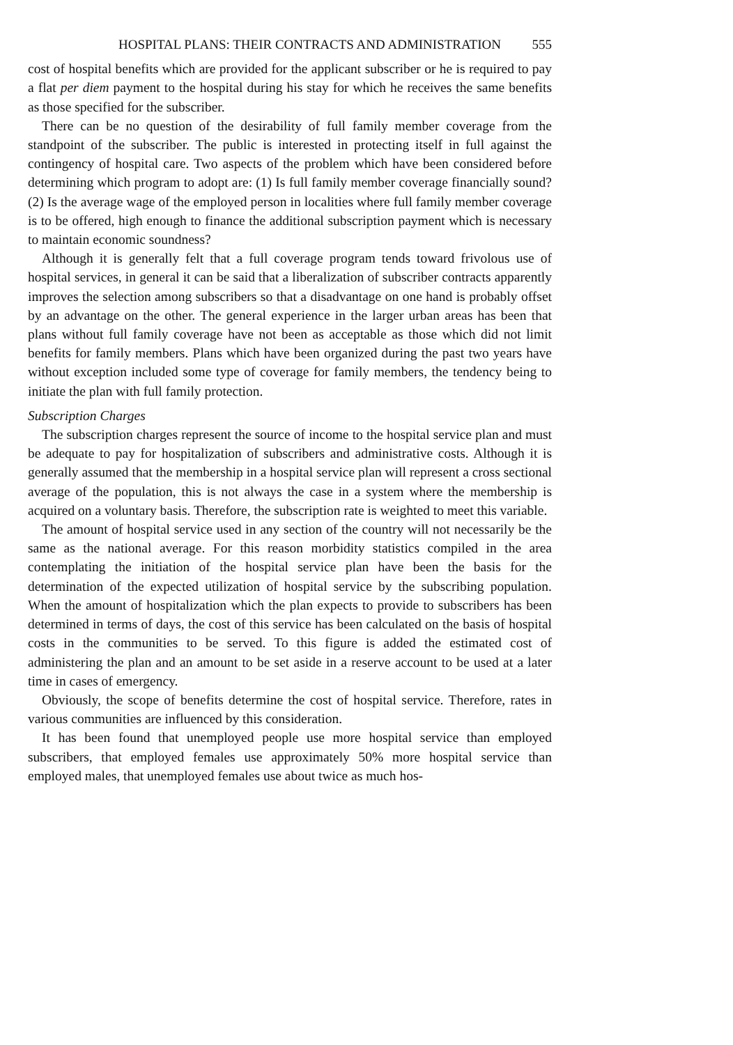HOSPITAL PLANS: THEIR CONTRACTS AND ADMINISTRATION 555
cost of hospital benefits which are provided for the applicant subscriber or he is required to pay a flat per diem payment to the hospital during his stay for which he receives the same benefits as those specified for the subscriber.
There can be no question of the desirability of full family member coverage from the standpoint of the subscriber. The public is interested in protecting itself in full against the contingency of hospital care. Two aspects of the problem which have been considered before determining which program to adopt are: (1) Is full family member coverage financially sound? (2) Is the average wage of the employed person in localities where full family member coverage is to be offered, high enough to finance the additional subscription payment which is necessary to maintain economic soundness?
Although it is generally felt that a full coverage program tends toward frivolous use of hospital services, in general it can be said that a liberalization of subscriber contracts apparently improves the selection among subscribers so that a disadvantage on one hand is probably offset by an advantage on the other. The general experience in the larger urban areas has been that plans without full family coverage have not been as acceptable as those which did not limit benefits for family members. Plans which have been organized during the past two years have without exception included some type of coverage for family members, the tendency being to initiate the plan with full family protection.
Subscription Charges
The subscription charges represent the source of income to the hospital service plan and must be adequate to pay for hospitalization of subscribers and administrative costs. Although it is generally assumed that the membership in a hospital service plan will represent a cross sectional average of the population, this is not always the case in a system where the membership is acquired on a voluntary basis. Therefore, the subscription rate is weighted to meet this variable.
The amount of hospital service used in any section of the country will not necessarily be the same as the national average. For this reason morbidity statistics compiled in the area contemplating the initiation of the hospital service plan have been the basis for the determination of the expected utilization of hospital service by the subscribing population. When the amount of hospitalization which the plan expects to provide to subscribers has been determined in terms of days, the cost of this service has been calculated on the basis of hospital costs in the communities to be served. To this figure is added the estimated cost of administering the plan and an amount to be set aside in a reserve account to be used at a later time in cases of emergency.
Obviously, the scope of benefits determine the cost of hospital service. Therefore, rates in various communities are influenced by this consideration.
It has been found that unemployed people use more hospital service than employed subscribers, that employed females use approximately 50% more hospital service than employed males, that unemployed females use about twice as much hos-